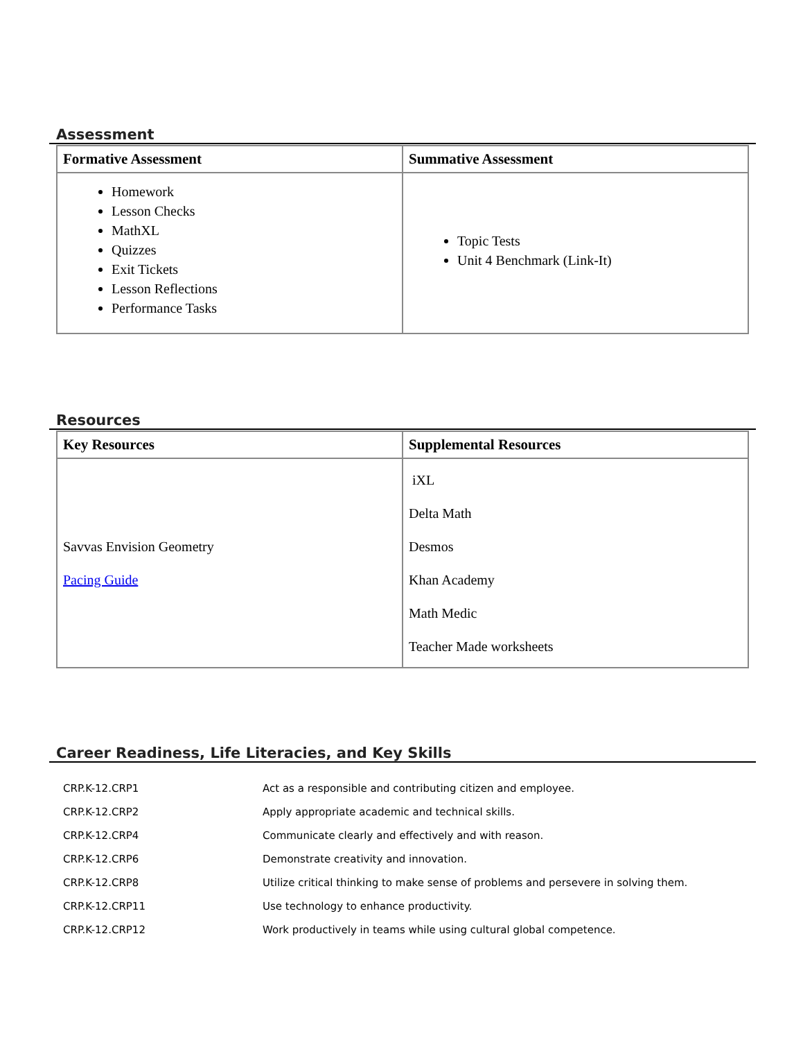Assessment
| Formative Assessment | Summative Assessment |
| --- | --- |
| Homework Lesson Checks MathXL Quizzes Exit Tickets Lesson Reflections Performance Tasks | Topic Tests Unit 4 Benchmark (Link-It) |
Resources
| Key Resources | Supplemental Resources |
| --- | --- |
| Savvas Envision Geometry Pacing Guide | iXL Delta Math Desmos Khan Academy Math Medic Teacher Made worksheets |
Career Readiness, Life Literacies, and Key Skills
| CRP.K-12.CRP1 | Act as a responsible and contributing citizen and employee. |
| CRP.K-12.CRP2 | Apply appropriate academic and technical skills. |
| CRP.K-12.CRP4 | Communicate clearly and effectively and with reason. |
| CRP.K-12.CRP6 | Demonstrate creativity and innovation. |
| CRP.K-12.CRP8 | Utilize critical thinking to make sense of problems and persevere in solving them. |
| CRP.K-12.CRP11 | Use technology to enhance productivity. |
| CRP.K-12.CRP12 | Work productively in teams while using cultural global competence. |